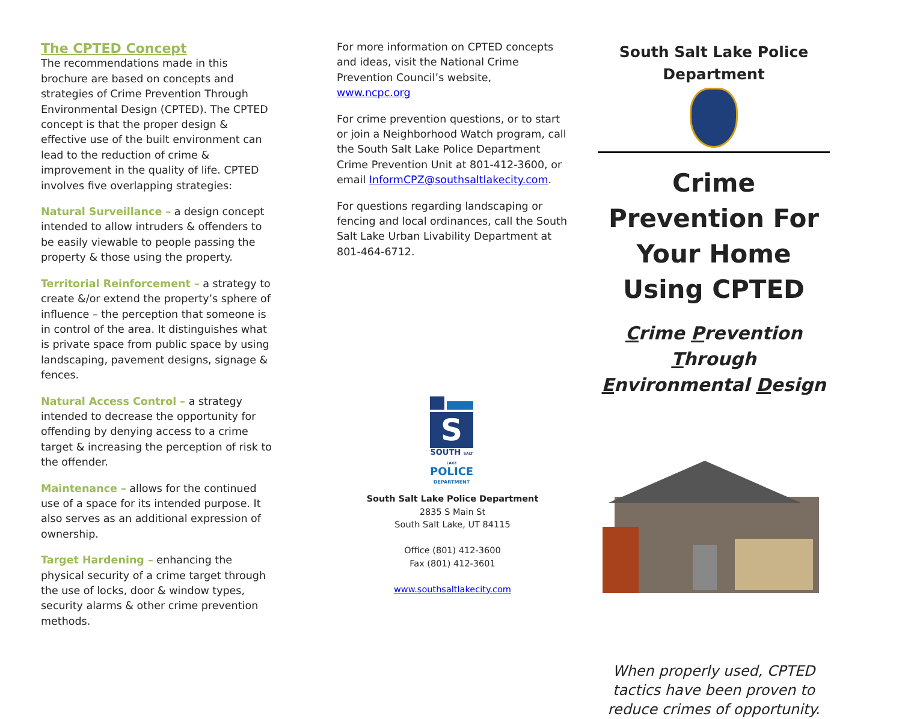The CPTED Concept
The recommendations made in this brochure are based on concepts and strategies of Crime Prevention Through Environmental Design (CPTED). The CPTED concept is that the proper design & effective use of the built environment can lead to the reduction of crime & improvement in the quality of life. CPTED involves five overlapping strategies:
Natural Surveillance – a design concept intended to allow intruders & offenders to be easily viewable to people passing the property & those using the property.
Territorial Reinforcement – a strategy to create &/or extend the property’s sphere of influence – the perception that someone is in control of the area. It distinguishes what is private space from public space by using landscaping, pavement designs, signage & fences.
Natural Access Control – a strategy intended to decrease the opportunity for offending by denying access to a crime target & increasing the perception of risk to the offender.
Maintenance – allows for the continued use of a space for its intended purpose. It also serves as an additional expression of ownership.
Target Hardening – enhancing the physical security of a crime target through the use of locks, door & window types, security alarms & other crime prevention methods.
For more information on CPTED concepts and ideas, visit the National Crime Prevention Council’s website, www.ncpc.org
For crime prevention questions, or to start or join a Neighborhood Watch program, call the South Salt Lake Police Department Crime Prevention Unit at 801-412-3600, or email InformCPZ@southsaltlakecity.com.
For questions regarding landscaping or fencing and local ordinances, call the South Salt Lake Urban Livability Department at 801-464-6712.
S
SOUTH SALT LAKE
POLICE
DEPARTMENT
South Salt Lake Police Department
2835 S Main St
South Salt Lake, UT 84115
Office (801) 412-3600
Fax (801) 412-3601
www.southsaltlakecity.com
South Salt Lake Police Department
Crime Prevention For Your Home Using CPTED
Crime Prevention Through Environmental Design
When properly used, CPTED tactics have been proven to reduce crimes of opportunity.